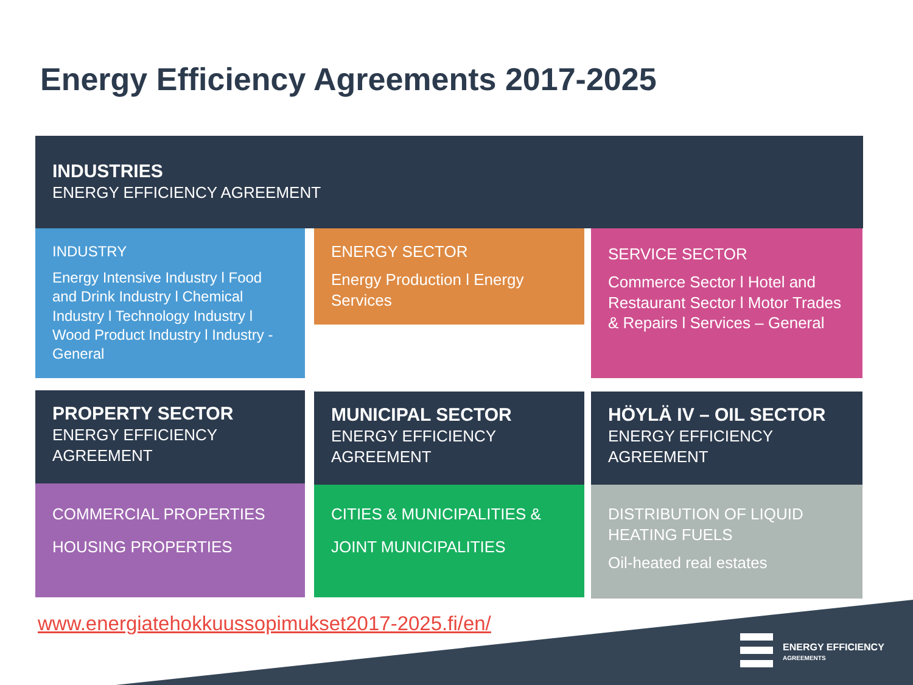Energy Efficiency Agreements 2017-2025
INDUSTRIES
ENERGY EFFICIENCY AGREEMENT
INDUSTRY
Energy Intensive Industry l Food and Drink Industry l Chemical Industry l Technology Industry l Wood Product Industry l Industry - General
ENERGY SECTOR
Energy Production l Energy Services
SERVICE SECTOR
Commerce Sector l Hotel and Restaurant Sector l Motor Trades & Repairs l Services – General
PROPERTY SECTOR
ENERGY EFFICIENCY AGREEMENT
MUNICIPAL SECTOR
ENERGY EFFICIENCY AGREEMENT
HÖYLÄ IV – OIL SECTOR
ENERGY EFFICIENCY AGREEMENT
COMMERCIAL PROPERTIES
HOUSING PROPERTIES
CITIES & MUNICIPALITIES &
JOINT MUNICIPALITIES
DISTRIBUTION OF LIQUID HEATING FUELS
Oil-heated real estates
www.energiatehokkuussopimukset2017-2025.fi/en/
ENERGY EFFICIENCY
AGREEMENTS